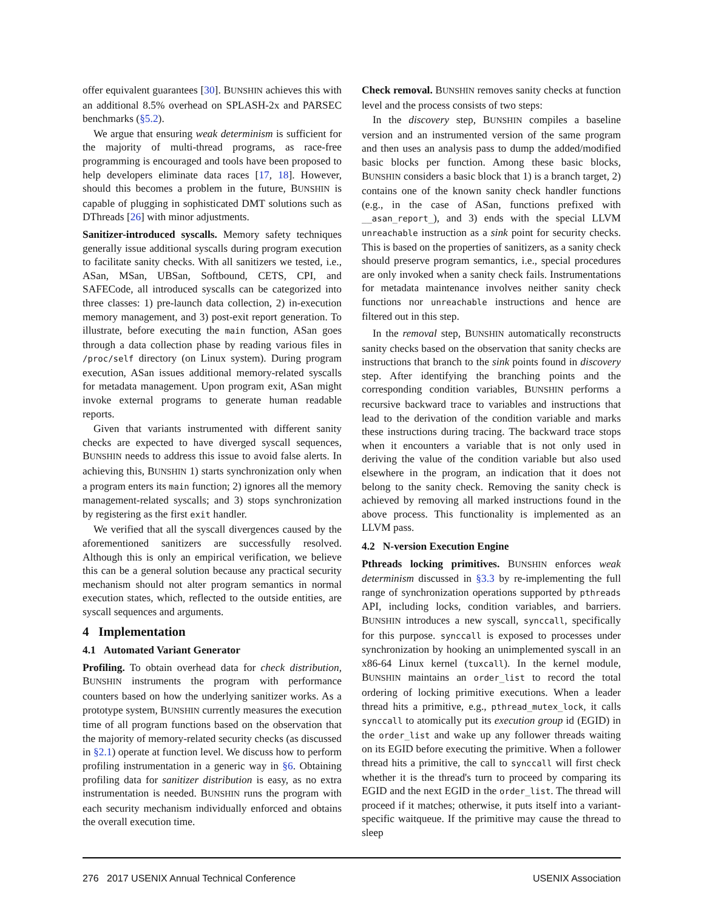offer equivalent guarantees [30]. BUNSHIN achieves this with an additional 8.5% overhead on SPLASH-2x and PARSEC benchmarks (§5.2).
We argue that ensuring weak determinism is sufficient for the majority of multi-thread programs, as race-free programming is encouraged and tools have been proposed to help developers eliminate data races [17, 18]. However, should this becomes a problem in the future, BUNSHIN is capable of plugging in sophisticated DMT solutions such as DThreads [26] with minor adjustments.
Sanitizer-introduced syscalls. Memory safety techniques generally issue additional syscalls during program execution to facilitate sanity checks. With all sanitizers we tested, i.e., ASan, MSan, UBSan, Softbound, CETS, CPI, and SAFECode, all introduced syscalls can be categorized into three classes: 1) pre-launch data collection, 2) in-execution memory management, and 3) post-exit report generation. To illustrate, before executing the main function, ASan goes through a data collection phase by reading various files in /proc/self directory (on Linux system). During program execution, ASan issues additional memory-related syscalls for metadata management. Upon program exit, ASan might invoke external programs to generate human readable reports.
Given that variants instrumented with different sanity checks are expected to have diverged syscall sequences, BUNSHIN needs to address this issue to avoid false alerts. In achieving this, BUNSHIN 1) starts synchronization only when a program enters its main function; 2) ignores all the memory management-related syscalls; and 3) stops synchronization by registering as the first exit handler.
We verified that all the syscall divergences caused by the aforementioned sanitizers are successfully resolved. Although this is only an empirical verification, we believe this can be a general solution because any practical security mechanism should not alter program semantics in normal execution states, which, reflected to the outside entities, are syscall sequences and arguments.
4 Implementation
4.1 Automated Variant Generator
Profiling. To obtain overhead data for check distribution, BUNSHIN instruments the program with performance counters based on how the underlying sanitizer works. As a prototype system, BUNSHIN currently measures the execution time of all program functions based on the observation that the majority of memory-related security checks (as discussed in §2.1) operate at function level. We discuss how to perform profiling instrumentation in a generic way in §6. Obtaining profiling data for sanitizer distribution is easy, as no extra instrumentation is needed. BUNSHIN runs the program with each security mechanism individually enforced and obtains the overall execution time.
Check removal. BUNSHIN removes sanity checks at function level and the process consists of two steps:
In the discovery step, BUNSHIN compiles a baseline version and an instrumented version of the same program and then uses an analysis pass to dump the added/modified basic blocks per function. Among these basic blocks, BUNSHIN considers a basic block that 1) is a branch target, 2) contains one of the known sanity check handler functions (e.g., in the case of ASan, functions prefixed with __asan_report_), and 3) ends with the special LLVM unreachable instruction as a sink point for security checks. This is based on the properties of sanitizers, as a sanity check should preserve program semantics, i.e., special procedures are only invoked when a sanity check fails. Instrumentations for metadata maintenance involves neither sanity check functions nor unreachable instructions and hence are filtered out in this step.
In the removal step, BUNSHIN automatically reconstructs sanity checks based on the observation that sanity checks are instructions that branch to the sink points found in discovery step. After identifying the branching points and the corresponding condition variables, BUNSHIN performs a recursive backward trace to variables and instructions that lead to the derivation of the condition variable and marks these instructions during tracing. The backward trace stops when it encounters a variable that is not only used in deriving the value of the condition variable but also used elsewhere in the program, an indication that it does not belong to the sanity check. Removing the sanity check is achieved by removing all marked instructions found in the above process. This functionality is implemented as an LLVM pass.
4.2 N-version Execution Engine
Pthreads locking primitives. BUNSHIN enforces weak determinism discussed in §3.3 by re-implementing the full range of synchronization operations supported by pthreads API, including locks, condition variables, and barriers. BUNSHIN introduces a new syscall, synccall, specifically for this purpose. synccall is exposed to processes under synchronization by hooking an unimplemented syscall in an x86-64 Linux kernel (tuxcall). In the kernel module, BUNSHIN maintains an order_list to record the total ordering of locking primitive executions. When a leader thread hits a primitive, e.g., pthread_mutex_lock, it calls synccall to atomically put its execution group id (EGID) in the order_list and wake up any follower threads waiting on its EGID before executing the primitive. When a follower thread hits a primitive, the call to synccall will first check whether it is the thread's turn to proceed by comparing its EGID and the next EGID in the order_list. The thread will proceed if it matches; otherwise, it puts itself into a variant-specific waitqueue. If the primitive may cause the thread to sleep
276 2017 USENIX Annual Technical Conference USENIX Association